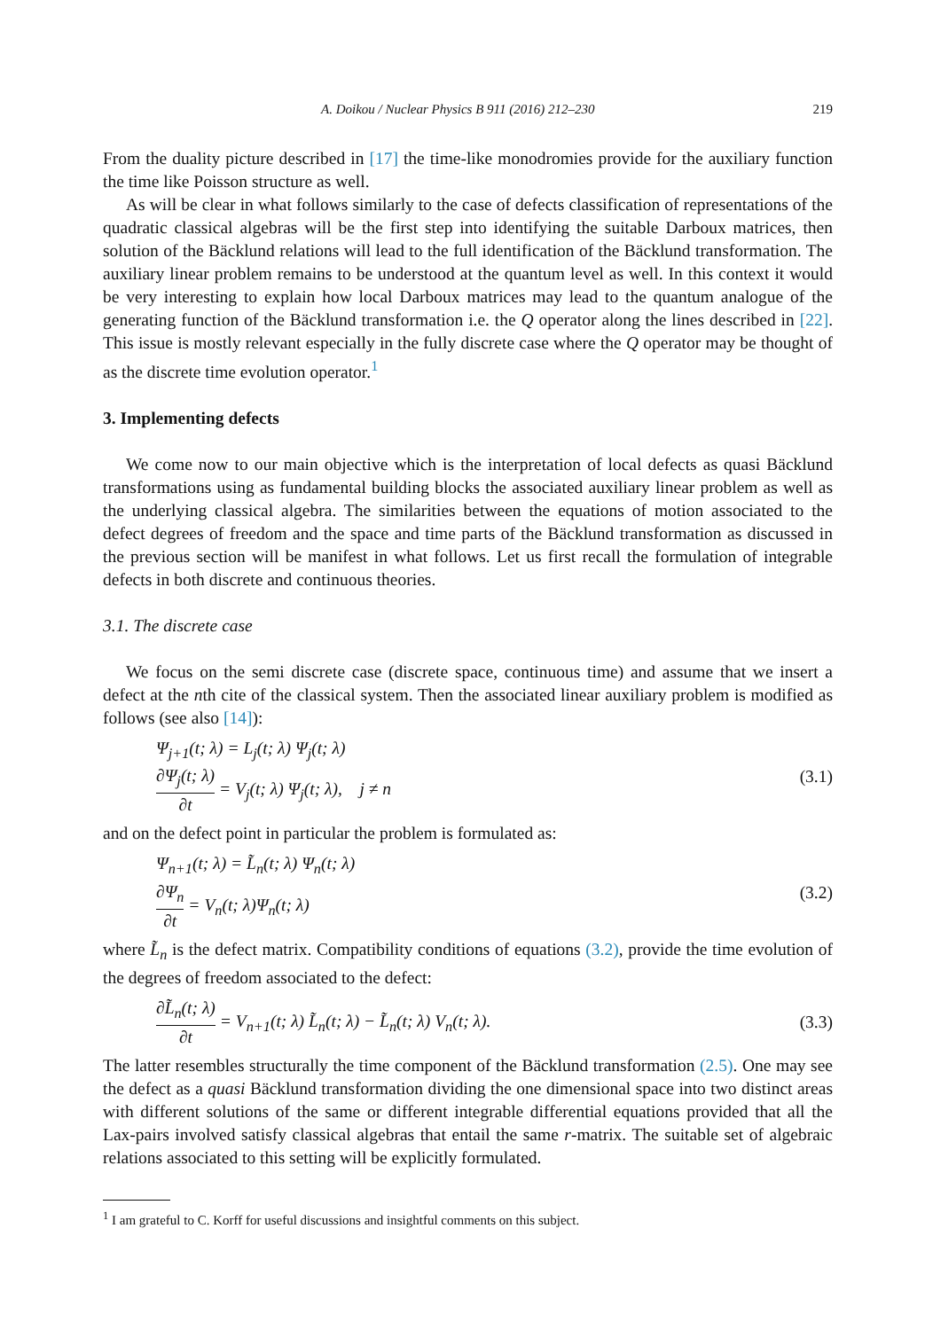A. Doikou / Nuclear Physics B 911 (2016) 212–230 219
From the duality picture described in [17] the time-like monodromies provide for the auxiliary function the time like Poisson structure as well.
As will be clear in what follows similarly to the case of defects classification of representations of the quadratic classical algebras will be the first step into identifying the suitable Darboux matrices, then solution of the Bäcklund relations will lead to the full identification of the Bäcklund transformation. The auxiliary linear problem remains to be understood at the quantum level as well. In this context it would be very interesting to explain how local Darboux matrices may lead to the quantum analogue of the generating function of the Bäcklund transformation i.e. the Q operator along the lines described in [22]. This issue is mostly relevant especially in the fully discrete case where the Q operator may be thought of as the discrete time evolution operator.<sup>1</sup>
3. Implementing defects
We come now to our main objective which is the interpretation of local defects as quasi Bäcklund transformations using as fundamental building blocks the associated auxiliary linear problem as well as the underlying classical algebra. The similarities between the equations of motion associated to the defect degrees of freedom and the space and time parts of the Bäcklund transformation as discussed in the previous section will be manifest in what follows. Let us first recall the formulation of integrable defects in both discrete and continuous theories.
3.1. The discrete case
We focus on the semi discrete case (discrete space, continuous time) and assume that we insert a defect at the nth cite of the classical system. Then the associated linear auxiliary problem is modified as follows (see also [14]):
Ψ<sub>j+1</sub>(t; λ) = L<sub>j</sub>(t; λ) Ψ<sub>j</sub>(t; λ)
∂Ψ<sub>j</sub>(t; λ) ∂t = V<sub>j</sub>(t; λ) Ψ<sub>j</sub>(t; λ), j ≠ n
(3.1)
and on the defect point in particular the problem is formulated as:
Ψ<sub>n+1</sub>(t; λ) = L̃<sub>n</sub>(t; λ) Ψ<sub>n</sub>(t; λ)
∂Ψ<sub>n</sub> ∂t = V<sub>n</sub>(t; λ)Ψ<sub>n</sub>(t; λ)
(3.2)
where L̃<sub>n</sub> is the defect matrix. Compatibility conditions of equations (3.2), provide the time evolution of the degrees of freedom associated to the defect:
∂L̃<sub>n</sub>(t; λ) ∂t = V<sub>n+1</sub>(t; λ) L̃<sub>n</sub>(t; λ) − L̃<sub>n</sub>(t; λ) V<sub>n</sub>(t; λ).
(3.3)
The latter resembles structurally the time component of the Bäcklund transformation (2.5). One may see the defect as a quasi Bäcklund transformation dividing the one dimensional space into two distinct areas with different solutions of the same or different integrable differential equations provided that all the Lax-pairs involved satisfy classical algebras that entail the same r-matrix. The suitable set of algebraic relations associated to this setting will be explicitly formulated.
<sup>1</sup> I am grateful to C. Korff for useful discussions and insightful comments on this subject.